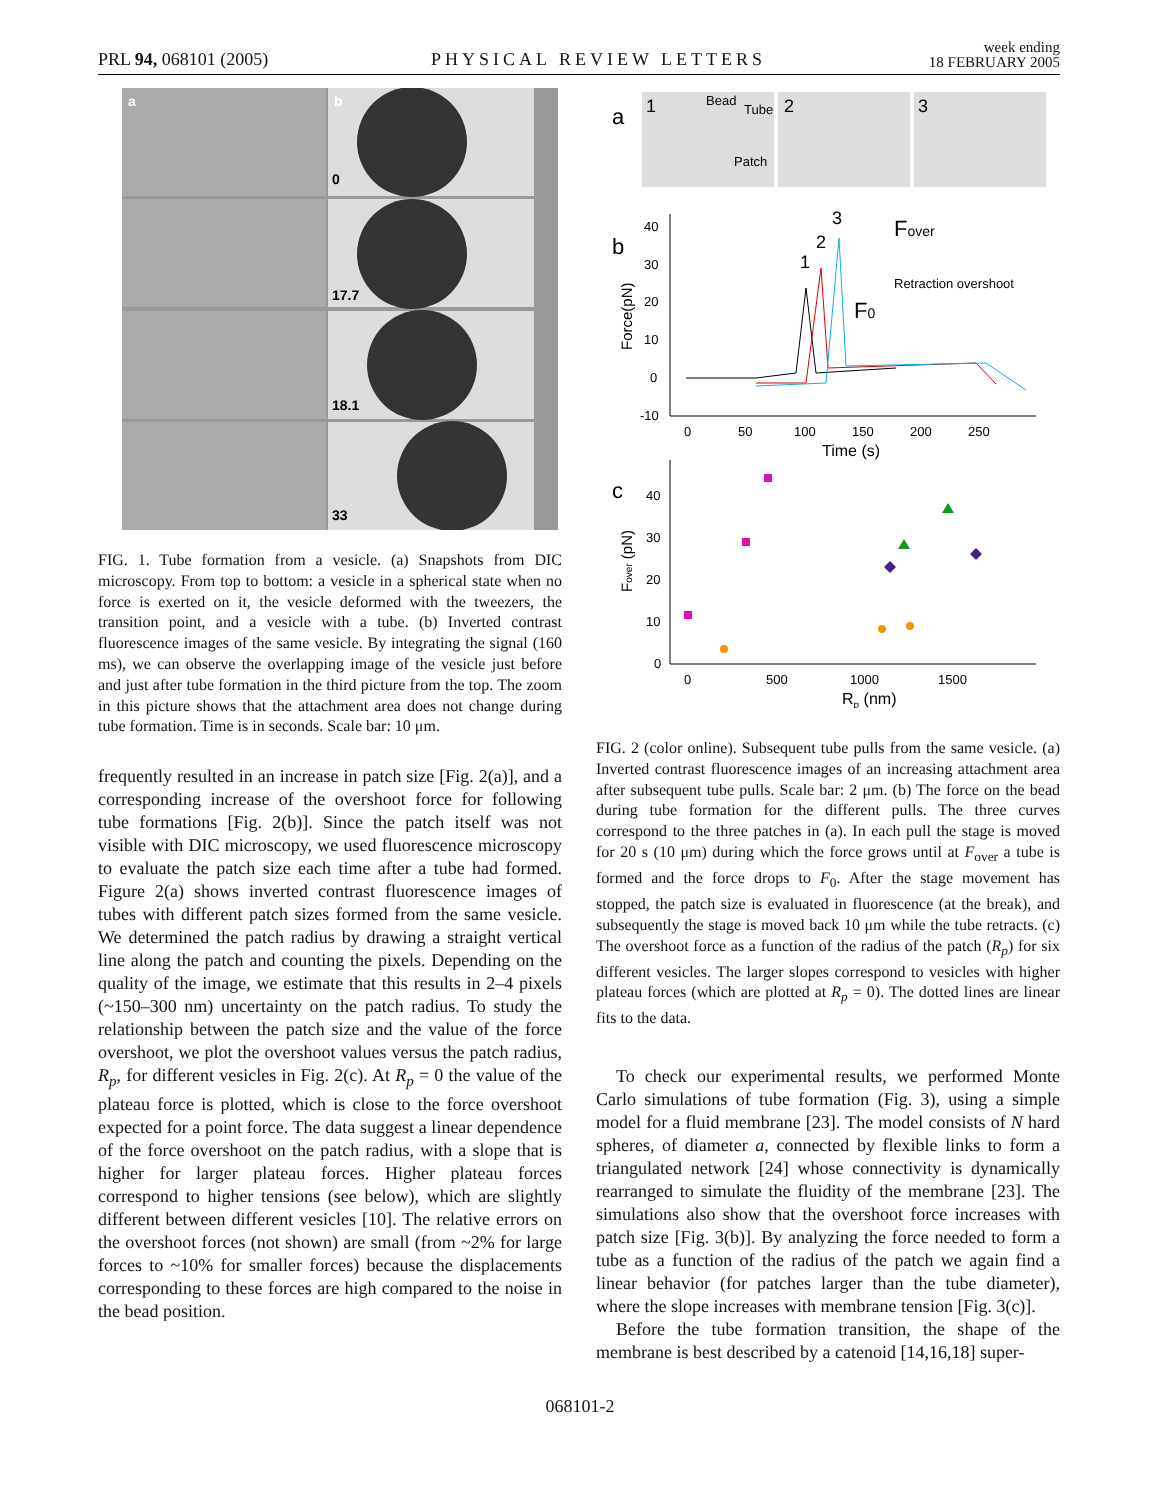PRL 94, 068101 (2005) PHYSICAL REVIEW LETTERS week ending
18 FEBRUARY 2005
a
b
0
17.7
18.1
33
FIG. 1. Tube formation from a vesicle. (a) Snapshots from DIC microscopy. From top to bottom: a vesicle in a spherical state when no force is exerted on it, the vesicle deformed with the tweezers, the transition point, and a vesicle with a tube. (b) Inverted contrast fluorescence images of the same vesicle. By integrating the signal (160 ms), we can observe the overlapping image of the vesicle just before and just after tube formation in the third picture from the top. The zoom in this picture shows that the attachment area does not change during tube formation. Time is in seconds. Scale bar: 10 μm.
frequently resulted in an increase in patch size [Fig. 2(a)], and a corresponding increase of the overshoot force for following tube formations [Fig. 2(b)]. Since the patch itself was not visible with DIC microscopy, we used fluorescence microscopy to evaluate the patch size each time after a tube had formed. Figure 2(a) shows inverted contrast fluorescence images of tubes with different patch sizes formed from the same vesicle. We determined the patch radius by drawing a straight vertical line along the patch and counting the pixels. Depending on the quality of the image, we estimate that this results in 2–4 pixels (~150–300 nm) uncertainty on the patch radius. To study the relationship between the patch size and the value of the force overshoot, we plot the overshoot values versus the patch radius, R<sub>p</sub>, for different vesicles in Fig. 2(c). At R<sub>p</sub> = 0 the value of the plateau force is plotted, which is close to the force overshoot expected for a point force. The data suggest a linear dependence of the force overshoot on the patch radius, with a slope that is higher for larger plateau forces. Higher plateau forces correspond to higher tensions (see below), which are slightly different between different vesicles [10]. The relative errors on the overshoot forces (not shown) are small (from ~2% for large forces to ~10% for smaller forces) because the displacements corresponding to these forces are high compared to the noise in the bead position.
a
1
2
3
Bead
Tube
Patch
b
40
30
20
10
0
-10
0
50
100
150
200
250
Time (s)
Force(pN)
3
2
1
Fover
F0
Retraction overshoot
c
40
30
20
10
0
0
500
1000
1500
Rp (nm)
Fover (pN)
FIG. 2 (color online). Subsequent tube pulls from the same vesicle. (a) Inverted contrast fluorescence images of an increasing attachment area after subsequent tube pulls. Scale bar: 2 μm. (b) The force on the bead during tube formation for the different pulls. The three curves correspond to the three patches in (a). In each pull the stage is moved for 20 s (10 μm) during which the force grows until at F<sub>over</sub> a tube is formed and the force drops to F<sub>0</sub>. After the stage movement has stopped, the patch size is evaluated in fluorescence (at the break), and subsequently the stage is moved back 10 μm while the tube retracts. (c) The overshoot force as a function of the radius of the patch (R<sub>p</sub>) for six different vesicles. The larger slopes correspond to vesicles with higher plateau forces (which are plotted at R<sub>p</sub> = 0). The dotted lines are linear fits to the data.
To check our experimental results, we performed Monte Carlo simulations of tube formation (Fig. 3), using a simple model for a fluid membrane [23]. The model consists of N hard spheres, of diameter a, connected by flexible links to form a triangulated network [24] whose connectivity is dynamically rearranged to simulate the fluidity of the membrane [23]. The simulations also show that the overshoot force increases with patch size [Fig. 3(b)]. By analyzing the force needed to form a tube as a function of the radius of the patch we again find a linear behavior (for patches larger than the tube diameter), where the slope increases with membrane tension [Fig. 3(c)].
Before the tube formation transition, the shape of the membrane is best described by a catenoid [14,16,18] super-
068101-2